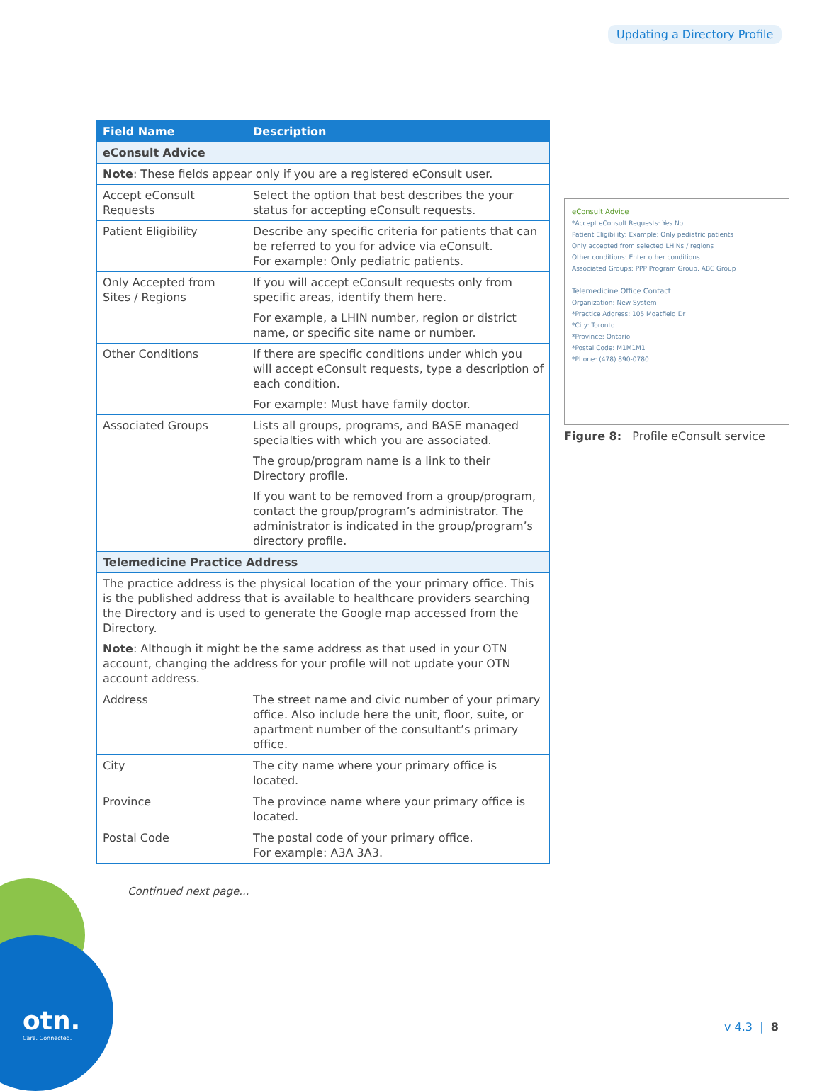Updating a Directory Profile
| Field Name | Description |
| --- | --- |
| eConsult Advice | |
| Note : These fields appear only if you are a registered eConsult user. | |
| Accept eConsult Requests | Select the option that best describes the your status for accepting eConsult requests. |
| Patient Eligibility | Describe any specific criteria for patients that can be referred to you for advice via eConsult. For example: Only pediatric patients. |
| Only Accepted from Sites / Regions | If you will accept eConsult requests only from specific areas, identify them here. For example, a LHIN number, region or district name, or specific site name or number. |
| Other Conditions | If there are specific conditions under which you will accept eConsult requests, type a description of each condition. For example: Must have family doctor. |
| Associated Groups | Lists all groups, programs, and BASE managed specialties with which you are associated. The group/program name is a link to their Directory profile. If you want to be removed from a group/program, contact the group/program’s administrator. The administrator is indicated in the group/program’s directory profile. |
| Telemedicine Practice Address | |
| The practice address is the physical location of the your primary office. This is the published address that is available to healthcare providers searching the Directory and is used to generate the Google map accessed from the Directory. Note : Although it might be the same address as that used in your OTN account, changing the address for your profile will not update your OTN account address. | |
| Address | The street name and civic number of your primary office. Also include here the unit, floor, suite, or apartment number of the consultant’s primary office. |
| City | The city name where your primary office is located. |
| Province | The province name where your primary office is located. |
| Postal Code | The postal code of your primary office. For example: A3A 3A3. |
Continued next page...
eConsult Advice
*Accept eConsult Requests: Yes No
Patient Eligibility: Example: Only pediatric patients
Only accepted from selected LHINs / regions
Other conditions: Enter other conditions...
Associated Groups: PPP Program Group, ABC Group
Telemedicine Office Contact
Organization: New System
*Practice Address: 105 Moatfield Dr
*City: Toronto
*Province: Ontario
*Postal Code: M1M1M1
*Phone: (478) 890-0780
Figure 8: Profile eConsult service
otn.
Care. Connected.
v 4.3 | 8